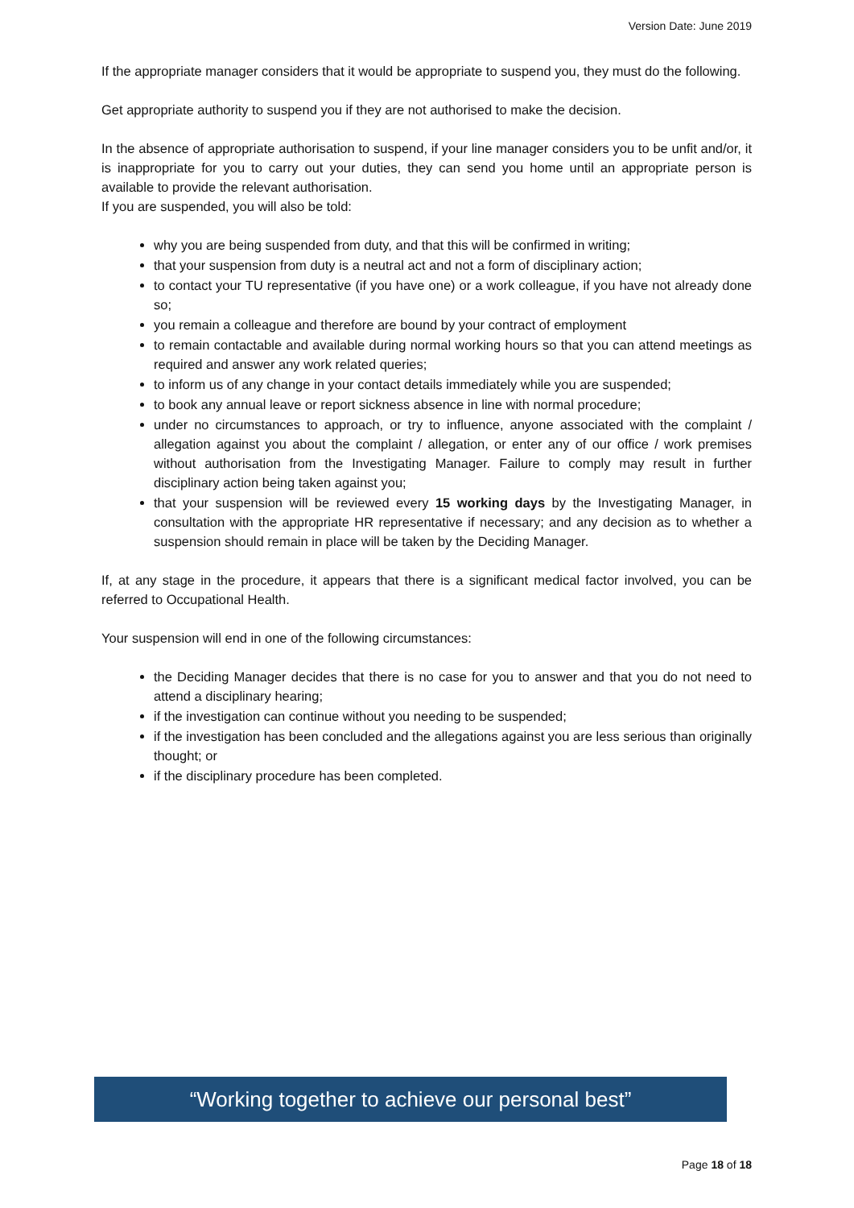Version Date: June 2019
If the appropriate manager considers that it would be appropriate to suspend you, they must do the following.
Get appropriate authority to suspend you if they are not authorised to make the decision.
In the absence of appropriate authorisation to suspend, if your line manager considers you to be unfit and/or, it is inappropriate for you to carry out your duties, they can send you home until an appropriate person is available to provide the relevant authorisation.
If you are suspended, you will also be told:
why you are being suspended from duty, and that this will be confirmed in writing;
that your suspension from duty is a neutral act and not a form of disciplinary action;
to contact your TU representative (if you have one) or a work colleague, if you have not already done so;
you remain a colleague and therefore are bound by your contract of employment
to remain contactable and available during normal working hours so that you can attend meetings as required and answer any work related queries;
to inform us of any change in your contact details immediately while you are suspended;
to book any annual leave or report sickness absence in line with normal procedure;
under no circumstances to approach, or try to influence, anyone associated with the complaint / allegation against you about the complaint / allegation, or enter any of our office / work premises without authorisation from the Investigating Manager. Failure to comply may result in further disciplinary action being taken against you;
that your suspension will be reviewed every 15 working days by the Investigating Manager, in consultation with the appropriate HR representative if necessary; and any decision as to whether a suspension should remain in place will be taken by the Deciding Manager.
If, at any stage in the procedure, it appears that there is a significant medical factor involved, you can be referred to Occupational Health.
Your suspension will end in one of the following circumstances:
the Deciding Manager decides that there is no case for you to answer and that you do not need to attend a disciplinary hearing;
if the investigation can continue without you needing to be suspended;
if the investigation has been concluded and the allegations against you are less serious than originally thought; or
if the disciplinary procedure has been completed.
“Working together to achieve our personal best”
Page 18 of 18